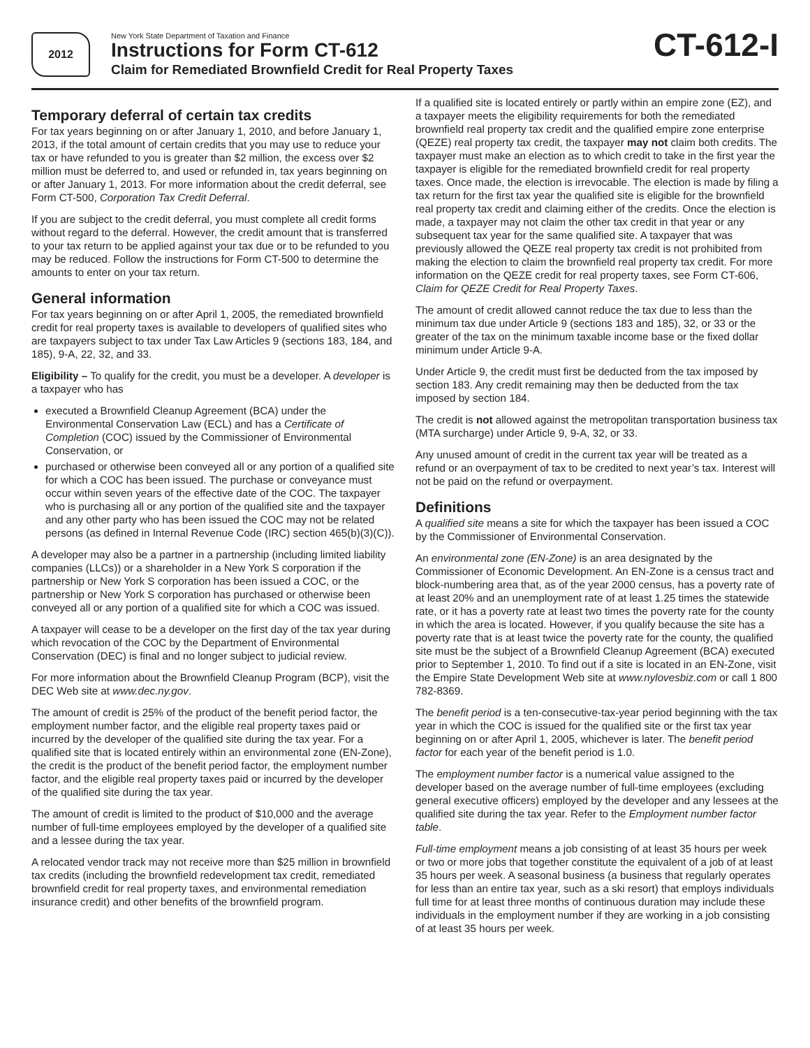2012
New York State Department of Taxation and Finance
Instructions for Form CT-612
Claim for Remediated Brownfield Credit for Real Property Taxes
CT-612-I
Temporary deferral of certain tax credits
For tax years beginning on or after January 1, 2010, and before January 1, 2013, if the total amount of certain credits that you may use to reduce your tax or have refunded to you is greater than $2 million, the excess over $2 million must be deferred to, and used or refunded in, tax years beginning on or after January 1, 2013. For more information about the credit deferral, see Form CT-500, Corporation Tax Credit Deferral.
If you are subject to the credit deferral, you must complete all credit forms without regard to the deferral. However, the credit amount that is transferred to your tax return to be applied against your tax due or to be refunded to you may be reduced. Follow the instructions for Form CT-500 to determine the amounts to enter on your tax return.
General information
For tax years beginning on or after April 1, 2005, the remediated brownfield credit for real property taxes is available to developers of qualified sites who are taxpayers subject to tax under Tax Law Articles 9 (sections 183, 184, and 185), 9-A, 22, 32, and 33.
Eligibility – To qualify for the credit, you must be a developer. A developer is a taxpayer who has
executed a Brownfield Cleanup Agreement (BCA) under the Environmental Conservation Law (ECL) and has a Certificate of Completion (COC) issued by the Commissioner of Environmental Conservation, or
purchased or otherwise been conveyed all or any portion of a qualified site for which a COC has been issued. The purchase or conveyance must occur within seven years of the effective date of the COC. The taxpayer who is purchasing all or any portion of the qualified site and the taxpayer and any other party who has been issued the COC may not be related persons (as defined in Internal Revenue Code (IRC) section 465(b)(3)(C)).
A developer may also be a partner in a partnership (including limited liability companies (LLCs)) or a shareholder in a New York S corporation if the partnership or New York S corporation has been issued a COC, or the partnership or New York S corporation has purchased or otherwise been conveyed all or any portion of a qualified site for which a COC was issued.
A taxpayer will cease to be a developer on the first day of the tax year during which revocation of the COC by the Department of Environmental Conservation (DEC) is final and no longer subject to judicial review.
For more information about the Brownfield Cleanup Program (BCP), visit the DEC Web site at www.dec.ny.gov.
The amount of credit is 25% of the product of the benefit period factor, the employment number factor, and the eligible real property taxes paid or incurred by the developer of the qualified site during the tax year. For a qualified site that is located entirely within an environmental zone (EN-Zone), the credit is the product of the benefit period factor, the employment number factor, and the eligible real property taxes paid or incurred by the developer of the qualified site during the tax year.
The amount of credit is limited to the product of $10,000 and the average number of full-time employees employed by the developer of a qualified site and a lessee during the tax year.
A relocated vendor track may not receive more than $25 million in brownfield tax credits (including the brownfield redevelopment tax credit, remediated brownfield credit for real property taxes, and environmental remediation insurance credit) and other benefits of the brownfield program.
If a qualified site is located entirely or partly within an empire zone (EZ), and a taxpayer meets the eligibility requirements for both the remediated brownfield real property tax credit and the qualified empire zone enterprise (QEZE) real property tax credit, the taxpayer may not claim both credits. The taxpayer must make an election as to which credit to take in the first year the taxpayer is eligible for the remediated brownfield credit for real property taxes. Once made, the election is irrevocable. The election is made by filing a tax return for the first tax year the qualified site is eligible for the brownfield real property tax credit and claiming either of the credits. Once the election is made, a taxpayer may not claim the other tax credit in that year or any subsequent tax year for the same qualified site. A taxpayer that was previously allowed the QEZE real property tax credit is not prohibited from making the election to claim the brownfield real property tax credit. For more information on the QEZE credit for real property taxes, see Form CT-606, Claim for QEZE Credit for Real Property Taxes.
The amount of credit allowed cannot reduce the tax due to less than the minimum tax due under Article 9 (sections 183 and 185), 32, or 33 or the greater of the tax on the minimum taxable income base or the fixed dollar minimum under Article 9-A.
Under Article 9, the credit must first be deducted from the tax imposed by section 183. Any credit remaining may then be deducted from the tax imposed by section 184.
The credit is not allowed against the metropolitan transportation business tax (MTA surcharge) under Article 9, 9-A, 32, or 33.
Any unused amount of credit in the current tax year will be treated as a refund or an overpayment of tax to be credited to next year’s tax. Interest will not be paid on the refund or overpayment.
Definitions
A qualified site means a site for which the taxpayer has been issued a COC by the Commissioner of Environmental Conservation.
An environmental zone (EN-Zone) is an area designated by the Commissioner of Economic Development. An EN-Zone is a census tract and block-numbering area that, as of the year 2000 census, has a poverty rate of at least 20% and an unemployment rate of at least 1.25 times the statewide rate, or it has a poverty rate at least two times the poverty rate for the county in which the area is located. However, if you qualify because the site has a poverty rate that is at least twice the poverty rate for the county, the qualified site must be the subject of a Brownfield Cleanup Agreement (BCA) executed prior to September 1, 2010. To find out if a site is located in an EN-Zone, visit the Empire State Development Web site at www.nylovesbiz.com or call 1 800 782-8369.
The benefit period is a ten-consecutive-tax-year period beginning with the tax year in which the COC is issued for the qualified site or the first tax year beginning on or after April 1, 2005, whichever is later. The benefit period factor for each year of the benefit period is 1.0.
The employment number factor is a numerical value assigned to the developer based on the average number of full-time employees (excluding general executive officers) employed by the developer and any lessees at the qualified site during the tax year. Refer to the Employment number factor table.
Full-time employment means a job consisting of at least 35 hours per week or two or more jobs that together constitute the equivalent of a job of at least 35 hours per week. A seasonal business (a business that regularly operates for less than an entire tax year, such as a ski resort) that employs individuals full time for at least three months of continuous duration may include these individuals in the employment number if they are working in a job consisting of at least 35 hours per week.